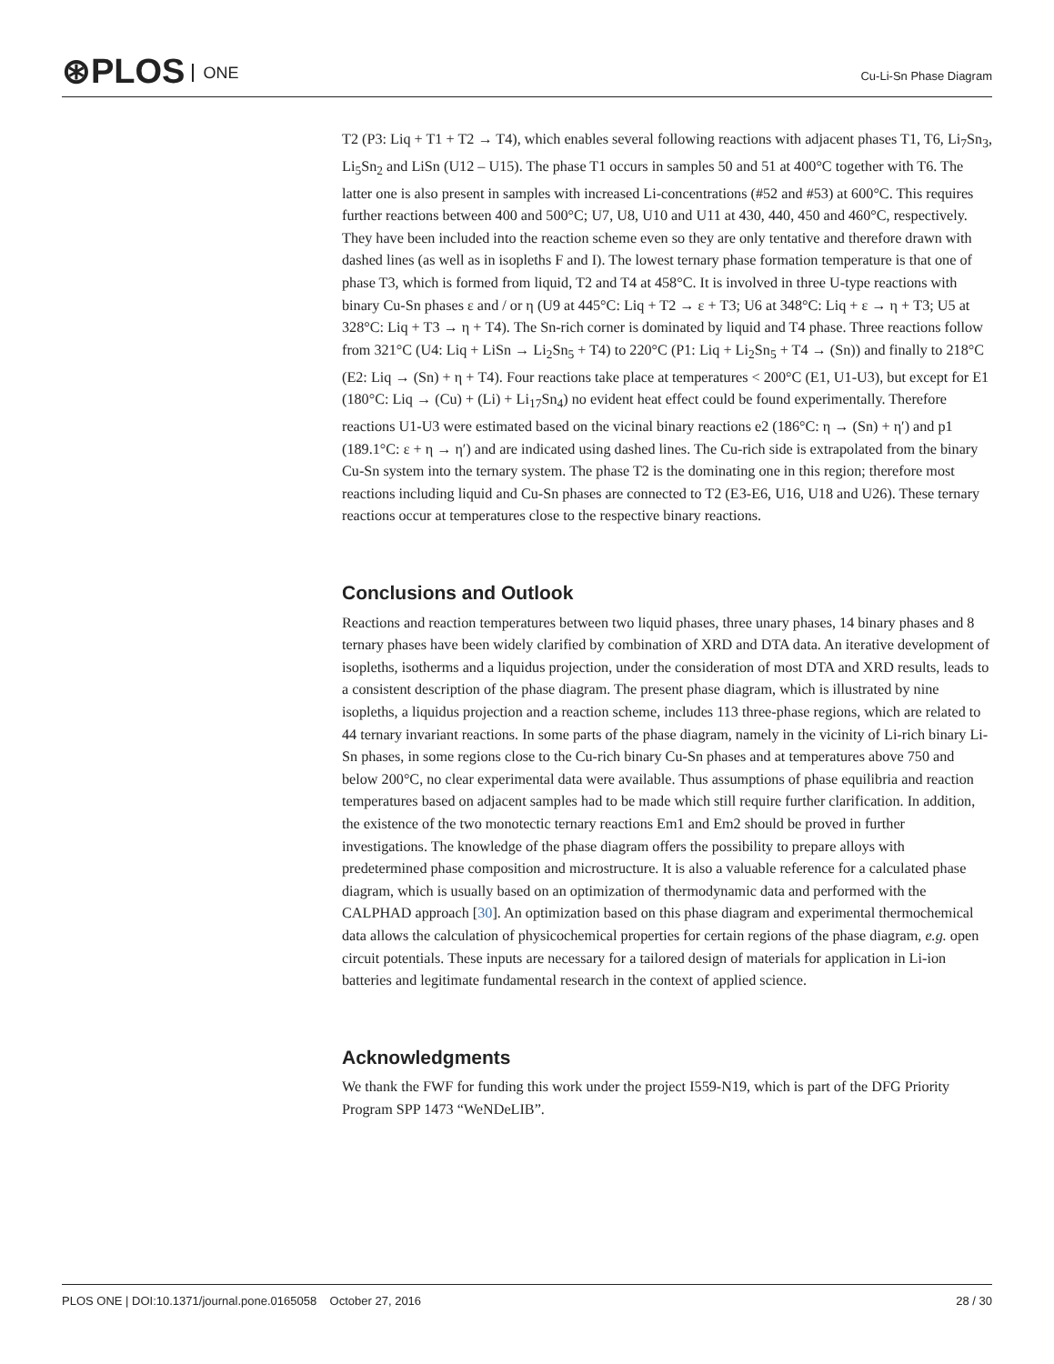⊛PLOS ONE Cu-Li-Sn Phase Diagram
T2 (P3: Liq + T1 + T2 → T4), which enables several following reactions with adjacent phases T1, T6, Li<sub>7</sub>Sn<sub>3</sub>, Li<sub>5</sub>Sn<sub>2</sub> and LiSn (U12 – U15). The phase T1 occurs in samples 50 and 51 at 400°C together with T6. The latter one is also present in samples with increased Li-concentrations (#52 and #53) at 600°C. This requires further reactions between 400 and 500°C; U7, U8, U10 and U11 at 430, 440, 450 and 460°C, respectively. They have been included into the reaction scheme even so they are only tentative and therefore drawn with dashed lines (as well as in isopleths F and I). The lowest ternary phase formation temperature is that one of phase T3, which is formed from liquid, T2 and T4 at 458°C. It is involved in three U-type reactions with binary Cu-Sn phases ε and / or η (U9 at 445°C: Liq + T2 → ε + T3; U6 at 348°C: Liq + ε → η + T3; U5 at 328°C: Liq + T3 → η + T4). The Sn-rich corner is dominated by liquid and T4 phase. Three reactions follow from 321°C (U4: Liq + LiSn → Li<sub>2</sub>Sn<sub>5</sub> + T4) to 220°C (P1: Liq + Li<sub>2</sub>Sn<sub>5</sub> + T4 → (Sn)) and finally to 218°C (E2: Liq → (Sn) + η + T4). Four reactions take place at temperatures < 200°C (E1, U1-U3), but except for E1 (180°C: Liq → (Cu) + (Li) + Li<sub>17</sub>Sn<sub>4</sub>) no evident heat effect could be found experimentally. Therefore reactions U1-U3 were estimated based on the vicinal binary reactions e2 (186°C: η → (Sn) + η′) and p1 (189.1°C: ε + η → η′) and are indicated using dashed lines. The Cu-rich side is extrapolated from the binary Cu-Sn system into the ternary system. The phase T2 is the dominating one in this region; therefore most reactions including liquid and Cu-Sn phases are connected to T2 (E3-E6, U16, U18 and U26). These ternary reactions occur at temperatures close to the respective binary reactions.
Conclusions and Outlook
Reactions and reaction temperatures between two liquid phases, three unary phases, 14 binary phases and 8 ternary phases have been widely clarified by combination of XRD and DTA data. An iterative development of isopleths, isotherms and a liquidus projection, under the consideration of most DTA and XRD results, leads to a consistent description of the phase diagram. The present phase diagram, which is illustrated by nine isopleths, a liquidus projection and a reaction scheme, includes 113 three-phase regions, which are related to 44 ternary invariant reactions. In some parts of the phase diagram, namely in the vicinity of Li-rich binary Li-Sn phases, in some regions close to the Cu-rich binary Cu-Sn phases and at temperatures above 750 and below 200°C, no clear experimental data were available. Thus assumptions of phase equilibria and reaction temperatures based on adjacent samples had to be made which still require further clarification. In addition, the existence of the two monotectic ternary reactions Em1 and Em2 should be proved in further investigations. The knowledge of the phase diagram offers the possibility to prepare alloys with predetermined phase composition and microstructure. It is also a valuable reference for a calculated phase diagram, which is usually based on an optimization of thermodynamic data and performed with the CALPHAD approach [30]. An optimization based on this phase diagram and experimental thermochemical data allows the calculation of physicochemical properties for certain regions of the phase diagram, e.g. open circuit potentials. These inputs are necessary for a tailored design of materials for application in Li-ion batteries and legitimate fundamental research in the context of applied science.
Acknowledgments
We thank the FWF for funding this work under the project I559-N19, which is part of the DFG Priority Program SPP 1473 “WeNDeLIB”.
PLOS ONE | DOI:10.1371/journal.pone.0165058 October 27, 2016 28 / 30